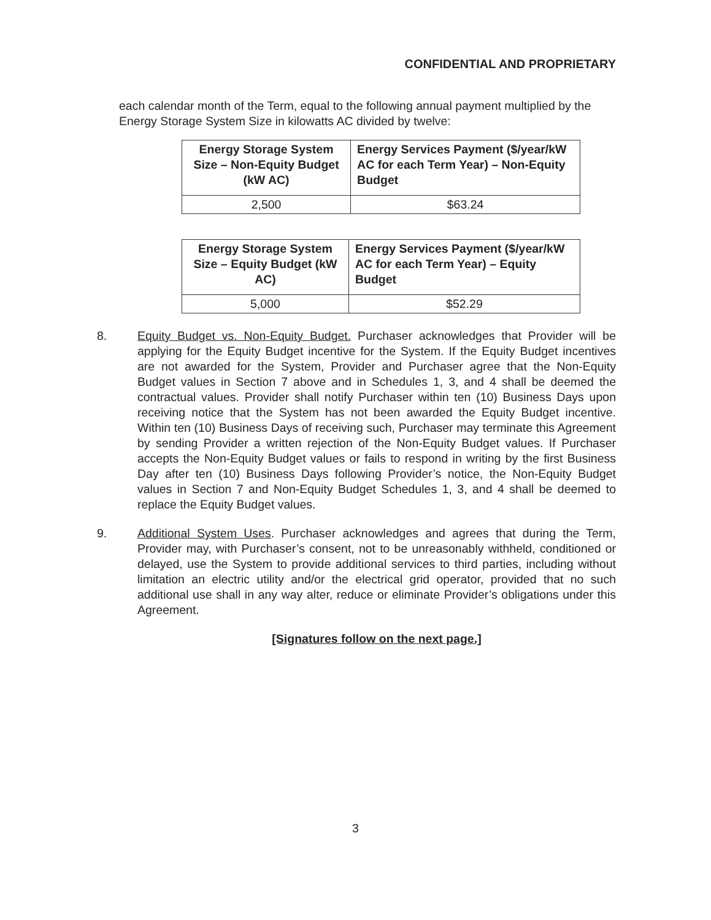CONFIDENTIAL AND PROPRIETARY
each calendar month of the Term, equal to the following annual payment multiplied by the Energy Storage System Size in kilowatts AC divided by twelve:
| Energy Storage System Size – Non-Equity Budget (kW AC) | Energy Services Payment ($/year/kW AC for each Term Year) – Non-Equity Budget |
| 2,500 | $63.24 |
| Energy Storage System Size – Equity Budget (kW AC) | Energy Services Payment ($/year/kW AC for each Term Year) – Equity Budget |
| 5,000 | $52.29 |
8. Equity Budget vs. Non-Equity Budget. Purchaser acknowledges that Provider will be applying for the Equity Budget incentive for the System. If the Equity Budget incentives are not awarded for the System, Provider and Purchaser agree that the Non-Equity Budget values in Section 7 above and in Schedules 1, 3, and 4 shall be deemed the contractual values. Provider shall notify Purchaser within ten (10) Business Days upon receiving notice that the System has not been awarded the Equity Budget incentive. Within ten (10) Business Days of receiving such, Purchaser may terminate this Agreement by sending Provider a written rejection of the Non-Equity Budget values. If Purchaser accepts the Non-Equity Budget values or fails to respond in writing by the first Business Day after ten (10) Business Days following Provider’s notice, the Non-Equity Budget values in Section 7 and Non-Equity Budget Schedules 1, 3, and 4 shall be deemed to replace the Equity Budget values.
9. Additional System Uses. Purchaser acknowledges and agrees that during the Term, Provider may, with Purchaser’s consent, not to be unreasonably withheld, conditioned or delayed, use the System to provide additional services to third parties, including without limitation an electric utility and/or the electrical grid operator, provided that no such additional use shall in any way alter, reduce or eliminate Provider’s obligations under this Agreement.
[Signatures follow on the next page.]
3